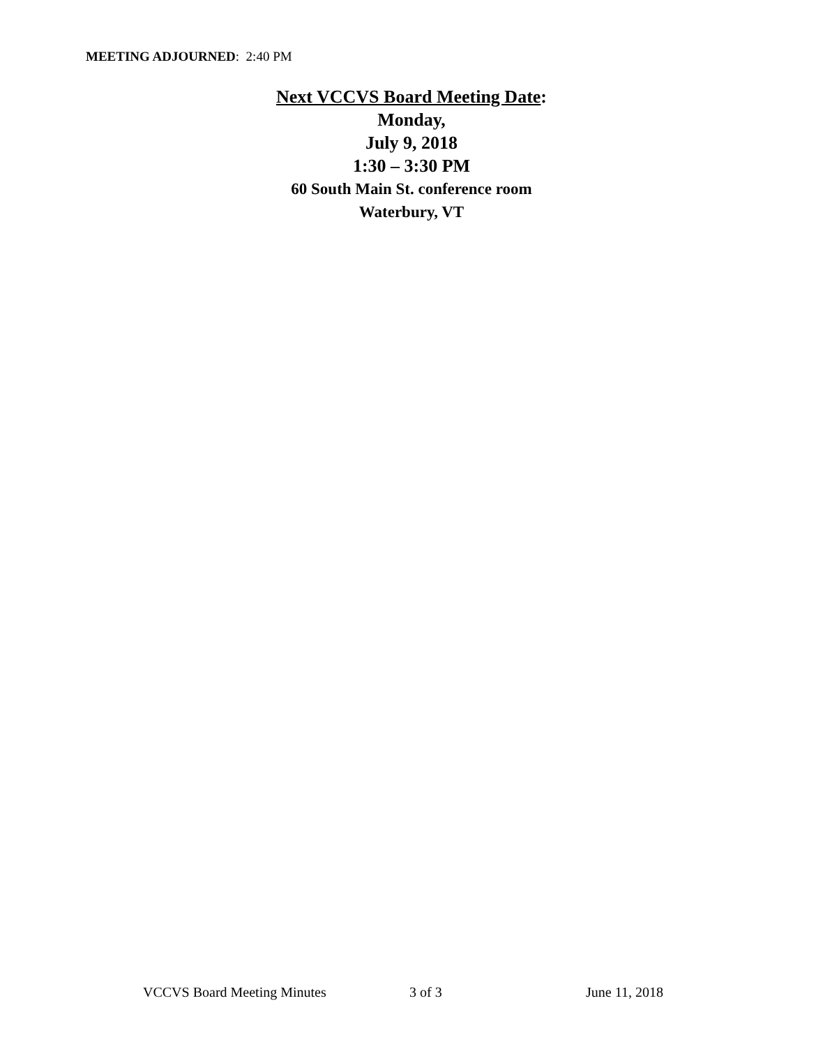MEETING ADJOURNED: 2:40 PM
Next VCCVS Board Meeting Date:
Monday,
July 9, 2018
1:30 – 3:30 PM
60 South Main St. conference room
Waterbury, VT
VCCVS Board Meeting Minutes 3 of 3 June 11, 2018